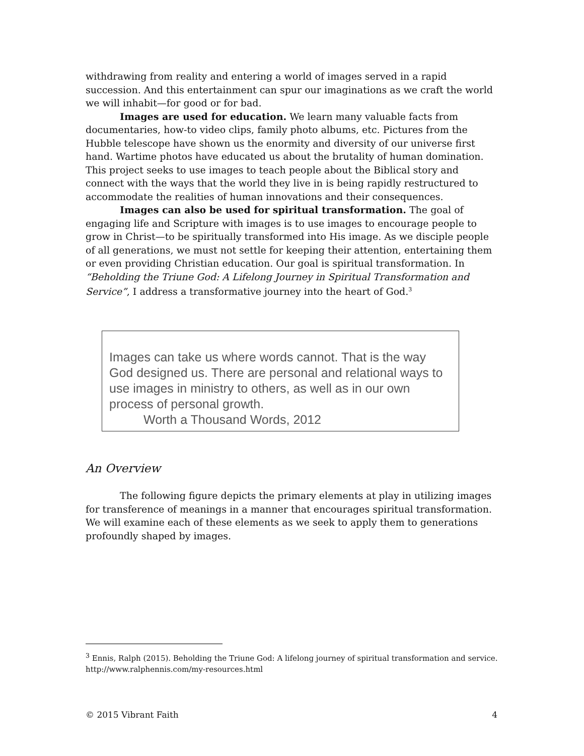withdrawing from reality and entering a world of images served in a rapid succession. And this entertainment can spur our imaginations as we craft the world we will inhabit—for good or for bad.
Images are used for education. We learn many valuable facts from documentaries, how-to video clips, family photo albums, etc. Pictures from the Hubble telescope have shown us the enormity and diversity of our universe first hand. Wartime photos have educated us about the brutality of human domination. This project seeks to use images to teach people about the Biblical story and connect with the ways that the world they live in is being rapidly restructured to accommodate the realities of human innovations and their consequences.
Images can also be used for spiritual transformation. The goal of engaging life and Scripture with images is to use images to encourage people to grow in Christ—to be spiritually transformed into His image. As we disciple people of all generations, we must not settle for keeping their attention, entertaining them or even providing Christian education. Our goal is spiritual transformation. In “Beholding the Triune God: A Lifelong Journey in Spiritual Transformation and Service”, I address a transformative journey into the heart of God.<sup>3</sup>
Images can take us where words cannot. That is the way God designed us. There are personal and relational ways to use images in ministry to others, as well as in our own process of personal growth.
Worth a Thousand Words, 2012
An Overview
The following figure depicts the primary elements at play in utilizing images for transference of meanings in a manner that encourages spiritual transformation. We will examine each of these elements as we seek to apply them to generations profoundly shaped by images.
<sup>3</sup> Ennis, Ralph (2015). Beholding the Triune God: A lifelong journey of spiritual transformation and service. http://www.ralphennis.com/my-resources.html
© 2015 Vibrant Faith 4